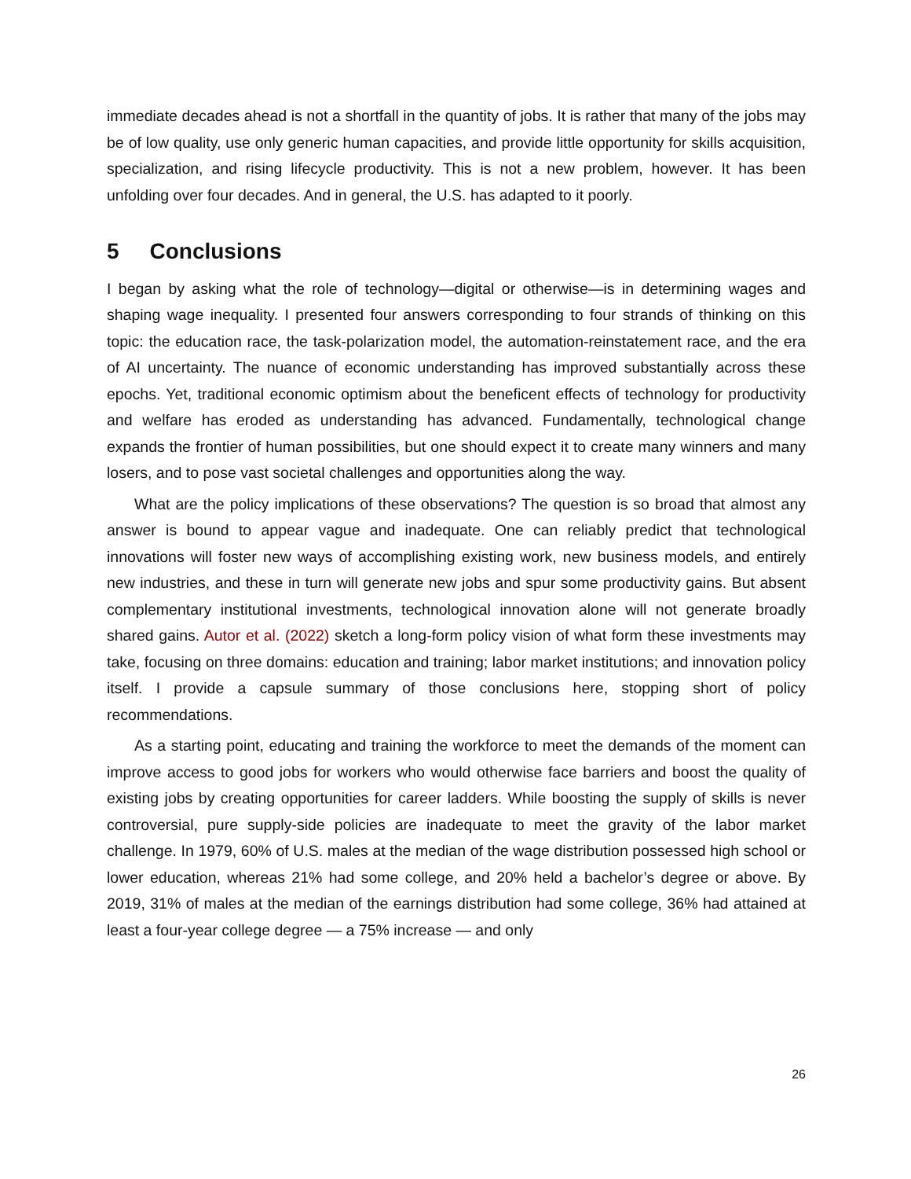immediate decades ahead is not a shortfall in the quantity of jobs. It is rather that many of the jobs may be of low quality, use only generic human capacities, and provide little opportunity for skills acquisition, specialization, and rising lifecycle productivity. This is not a new problem, however. It has been unfolding over four decades. And in general, the U.S. has adapted to it poorly.
5 Conclusions
I began by asking what the role of technology—digital or otherwise—is in determining wages and shaping wage inequality. I presented four answers corresponding to four strands of thinking on this topic: the education race, the task-polarization model, the automation-reinstatement race, and the era of AI uncertainty. The nuance of economic understanding has improved substantially across these epochs. Yet, traditional economic optimism about the beneficent effects of technology for productivity and welfare has eroded as understanding has advanced. Fundamentally, technological change expands the frontier of human possibilities, but one should expect it to create many winners and many losers, and to pose vast societal challenges and opportunities along the way.
What are the policy implications of these observations? The question is so broad that almost any answer is bound to appear vague and inadequate. One can reliably predict that technological innovations will foster new ways of accomplishing existing work, new business models, and entirely new industries, and these in turn will generate new jobs and spur some productivity gains. But absent complementary institutional investments, technological innovation alone will not generate broadly shared gains. Autor et al. (2022) sketch a long-form policy vision of what form these investments may take, focusing on three domains: education and training; labor market institutions; and innovation policy itself. I provide a capsule summary of those conclusions here, stopping short of policy recommendations.
As a starting point, educating and training the workforce to meet the demands of the moment can improve access to good jobs for workers who would otherwise face barriers and boost the quality of existing jobs by creating opportunities for career ladders. While boosting the supply of skills is never controversial, pure supply-side policies are inadequate to meet the gravity of the labor market challenge. In 1979, 60% of U.S. males at the median of the wage distribution possessed high school or lower education, whereas 21% had some college, and 20% held a bachelor’s degree or above. By 2019, 31% of males at the median of the earnings distribution had some college, 36% had attained at least a four-year college degree — a 75% increase — and only
26